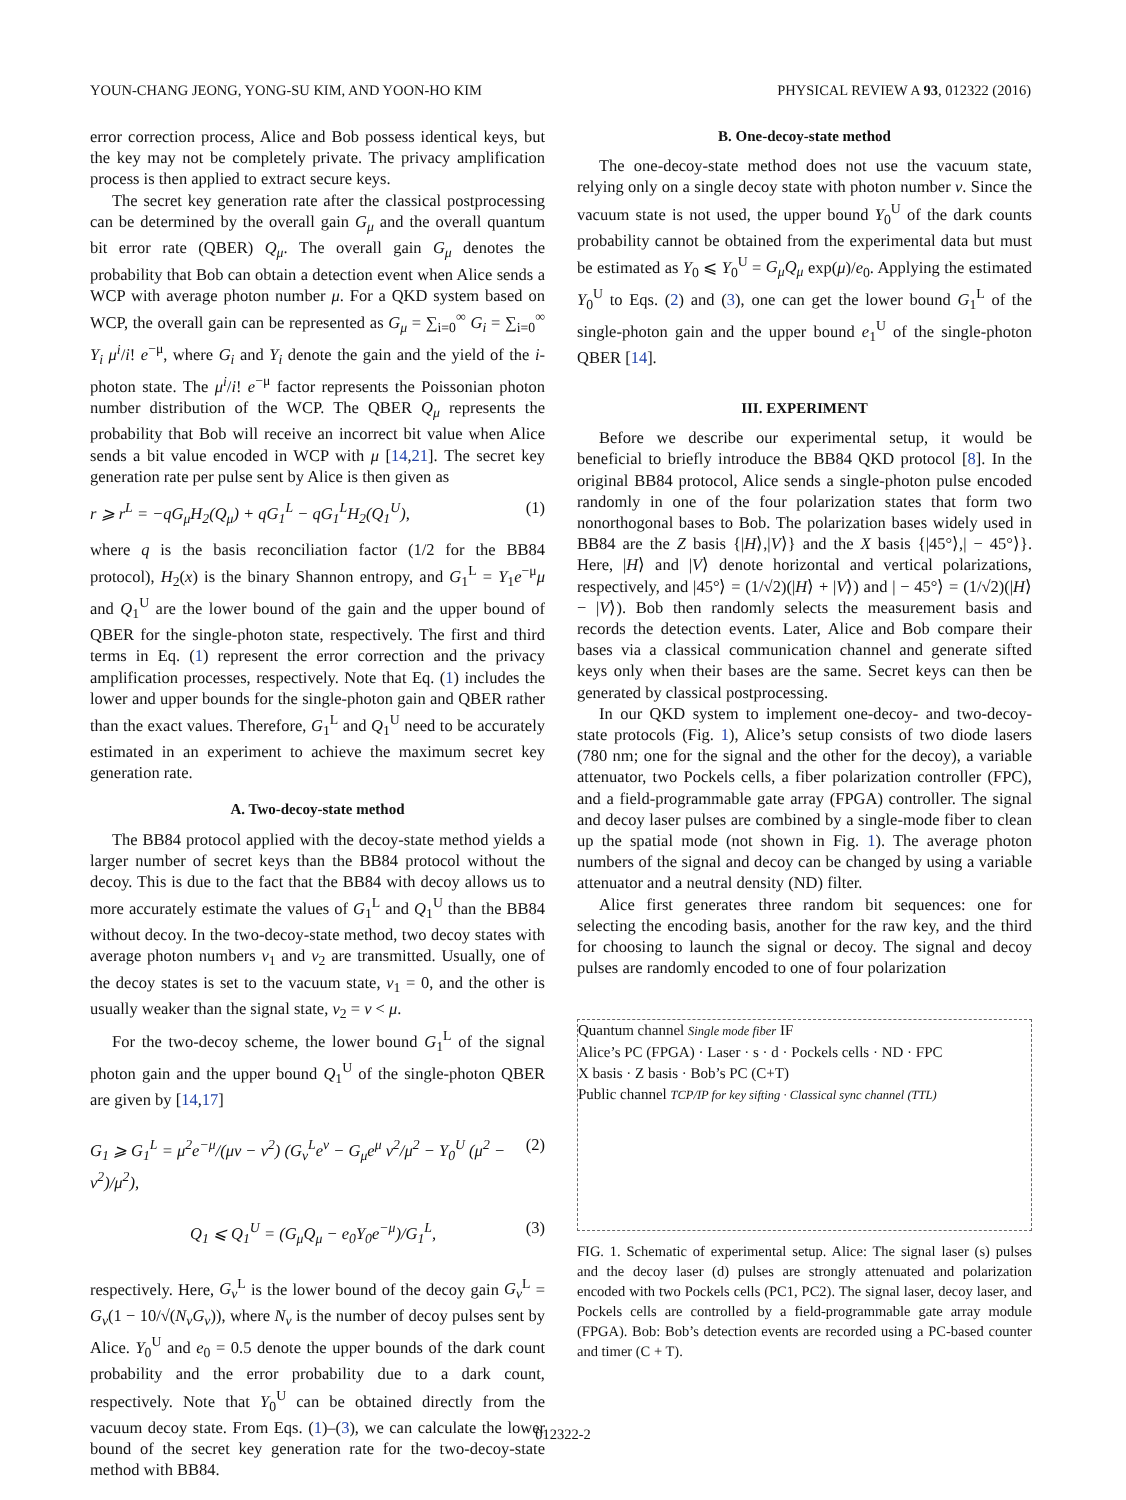YOUN-CHANG JEONG, YONG-SU KIM, AND YOON-HO KIM PHYSICAL REVIEW A 93, 012322 (2016)
error correction process, Alice and Bob possess identical keys, but the key may not be completely private. The privacy amplification process is then applied to extract secure keys.
The secret key generation rate after the classical postprocessing can be determined by the overall gain G<sub>μ</sub> and the overall quantum bit error rate (QBER) Q<sub>μ</sub>. The overall gain G<sub>μ</sub> denotes the probability that Bob can obtain a detection event when Alice sends a WCP with average photon number μ. For a QKD system based on WCP, the overall gain can be represented as G<sub>μ</sub> = ∑<sub>i=0</sub><sup>∞</sup> G<sub>i</sub> = ∑<sub>i=0</sub><sup>∞</sup> Y<sub>i</sub> μ<sup>i</sup>/i! e<sup>−μ</sup>, where G<sub>i</sub> and Y<sub>i</sub> denote the gain and the yield of the i-photon state. The μ<sup>i</sup>/i! e<sup>−μ</sup> factor represents the Poissonian photon number distribution of the WCP. The QBER Q<sub>μ</sub> represents the probability that Bob will receive an incorrect bit value when Alice sends a bit value encoded in WCP with μ [14,21]. The secret key generation rate per pulse sent by Alice is then given as
r ⩾ r<sup>L</sup> = −qG<sub>μ</sub>H<sub>2</sub>(Q<sub>μ</sub>) + qG<sub>1</sub><sup>L</sup> − qG<sub>1</sub><sup>L</sup>H<sub>2</sub>(Q<sub>1</sub><sup>U</sup>), (1)
where q is the basis reconciliation factor (1/2 for the BB84 protocol), H<sub>2</sub>(x) is the binary Shannon entropy, and G<sub>1</sub><sup>L</sup> = Y<sub>1</sub>e<sup>−μ</sup>μ and Q<sub>1</sub><sup>U</sup> are the lower bound of the gain and the upper bound of QBER for the single-photon state, respectively. The first and third terms in Eq. (1) represent the error correction and the privacy amplification processes, respectively. Note that Eq. (1) includes the lower and upper bounds for the single-photon gain and QBER rather than the exact values. Therefore, G<sub>1</sub><sup>L</sup> and Q<sub>1</sub><sup>U</sup> need to be accurately estimated in an experiment to achieve the maximum secret key generation rate.
A. Two-decoy-state method
The BB84 protocol applied with the decoy-state method yields a larger number of secret keys than the BB84 protocol without the decoy. This is due to the fact that the BB84 with decoy allows us to more accurately estimate the values of G<sub>1</sub><sup>L</sup> and Q<sub>1</sub><sup>U</sup> than the BB84 without decoy. In the two-decoy-state method, two decoy states with average photon numbers ν<sub>1</sub> and ν<sub>2</sub> are transmitted. Usually, one of the decoy states is set to the vacuum state, ν<sub>1</sub> = 0, and the other is usually weaker than the signal state, ν<sub>2</sub> = ν < μ.
For the two-decoy scheme, the lower bound G<sub>1</sub><sup>L</sup> of the signal photon gain and the upper bound Q<sub>1</sub><sup>U</sup> of the single-photon QBER are given by [14,17]
G<sub>1</sub> ⩾ G<sub>1</sub><sup>L</sup> = μ<sup>2</sup>e<sup>−μ</sup>/(μν − ν<sup>2</sup>) (G<sub>ν</sub><sup>L</sup>e<sup>ν</sup> − G<sub>μ</sub>e<sup>μ</sup> ν<sup>2</sup>/μ<sup>2</sup> − Y<sub>0</sub><sup>U</sup> (μ<sup>2</sup> − ν<sup>2</sup>)/μ<sup>2</sup>), (2)
Q<sub>1</sub> ⩽ Q<sub>1</sub><sup>U</sup> = (G<sub>μ</sub>Q<sub>μ</sub> − e<sub>0</sub>Y<sub>0</sub>e<sup>−μ</sup>)/G<sub>1</sub><sup>L</sup>, (3)
respectively. Here, G<sub>ν</sub><sup>L</sup> is the lower bound of the decoy gain G<sub>ν</sub><sup>L</sup> = G<sub>ν</sub>(1 − 10/√(N<sub>ν</sub>G<sub>ν</sub>)), where N<sub>ν</sub> is the number of decoy pulses sent by Alice. Y<sub>0</sub><sup>U</sup> and e<sub>0</sub> = 0.5 denote the upper bounds of the dark count probability and the error probability due to a dark count, respectively. Note that Y<sub>0</sub><sup>U</sup> can be obtained directly from the vacuum decoy state. From Eqs. (1)–(3), we can calculate the lower bound of the secret key generation rate for the two-decoy-state method with BB84.
B. One-decoy-state method
The one-decoy-state method does not use the vacuum state, relying only on a single decoy state with photon number ν. Since the vacuum state is not used, the upper bound Y<sub>0</sub><sup>U</sup> of the dark counts probability cannot be obtained from the experimental data but must be estimated as Y<sub>0</sub> ⩽ Y<sub>0</sub><sup>U</sup> = G<sub>μ</sub>Q<sub>μ</sub> exp(μ)/e<sub>0</sub>. Applying the estimated Y<sub>0</sub><sup>U</sup> to Eqs. (2) and (3), one can get the lower bound G<sub>1</sub><sup>L</sup> of the single-photon gain and the upper bound e<sub>1</sub><sup>U</sup> of the single-photon QBER [14].
III. EXPERIMENT
Before we describe our experimental setup, it would be beneficial to briefly introduce the BB84 QKD protocol [8]. In the original BB84 protocol, Alice sends a single-photon pulse encoded randomly in one of the four polarization states that form two nonorthogonal bases to Bob. The polarization bases widely used in BB84 are the Z basis {|H⟩,|V⟩} and the X basis {|45°⟩,| − 45°⟩}. Here, |H⟩ and |V⟩ denote horizontal and vertical polarizations, respectively, and |45°⟩ = (1/√2)(|H⟩ + |V⟩) and | − 45°⟩ = (1/√2)(|H⟩ − |V⟩). Bob then randomly selects the measurement basis and records the detection events. Later, Alice and Bob compare their bases via a classical communication channel and generate sifted keys only when their bases are the same. Secret keys can then be generated by classical postprocessing.
In our QKD system to implement one-decoy- and two-decoy-state protocols (Fig. 1), Alice’s setup consists of two diode lasers (780 nm; one for the signal and the other for the decoy), a variable attenuator, two Pockels cells, a fiber polarization controller (FPC), and a field-programmable gate array (FPGA) controller. The signal and decoy laser pulses are combined by a single-mode fiber to clean up the spatial mode (not shown in Fig. 1). The average photon numbers of the signal and decoy can be changed by using a variable attenuator and a neutral density (ND) filter.
Alice first generates three random bit sequences: one for selecting the encoding basis, another for the raw key, and the third for choosing to launch the signal or decoy. The signal and decoy pulses are randomly encoded to one of four polarization
Quantum channel Single mode fiber IF
Alice’s PC (FPGA) · Laser · s · d · Pockels cells · ND · FPC
X basis · Z basis · Bob’s PC (C+T)
Public channel TCP/IP for key sifting · Classical sync channel (TTL)
FIG. 1. Schematic of experimental setup. Alice: The signal laser (s) pulses and the decoy laser (d) pulses are strongly attenuated and polarization encoded with two Pockels cells (PC1, PC2). The signal laser, decoy laser, and Pockels cells are controlled by a field-programmable gate array module (FPGA). Bob: Bob’s detection events are recorded using a PC-based counter and timer (C + T).
012322-2